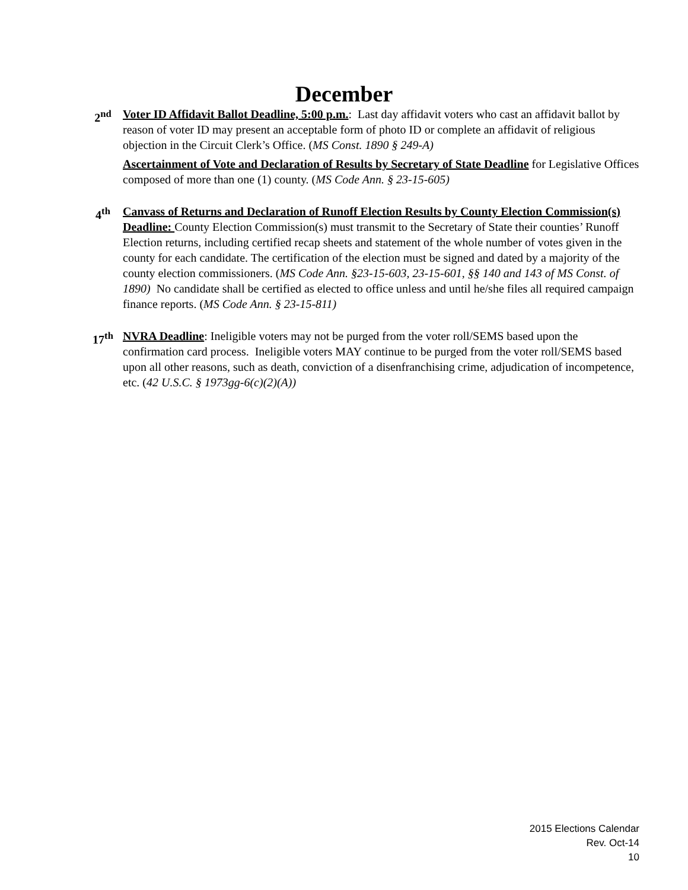December
2<sup>nd</sup> Voter ID Affidavit Ballot Deadline, 5:00 p.m.: Last day affidavit voters who cast an affidavit ballot by reason of voter ID may present an acceptable form of photo ID or complete an affidavit of religious objection in the Circuit Clerk’s Office. (MS Const. 1890 § 249-A)
Ascertainment of Vote and Declaration of Results by Secretary of State Deadline for Legislative Offices composed of more than one (1) county. (MS Code Ann. § 23-15-605)
4<sup>th</sup> Canvass of Returns and Declaration of Runoff Election Results by County Election Commission(s) Deadline: County Election Commission(s) must transmit to the Secretary of State their counties’ Runoff Election returns, including certified recap sheets and statement of the whole number of votes given in the county for each candidate. The certification of the election must be signed and dated by a majority of the county election commissioners. (MS Code Ann. §23-15-603, 23-15-601, §§ 140 and 143 of MS Const. of 1890) No candidate shall be certified as elected to office unless and until he/she files all required campaign finance reports. (MS Code Ann. § 23-15-811)
17<sup>th</sup> NVRA Deadline: Ineligible voters may not be purged from the voter roll/SEMS based upon the confirmation card process. Ineligible voters MAY continue to be purged from the voter roll/SEMS based upon all other reasons, such as death, conviction of a disenfranchising crime, adjudication of incompetence, etc. (42 U.S.C. § 1973gg-6(c)(2)(A))
2015 Elections Calendar
Rev. Oct-14
10